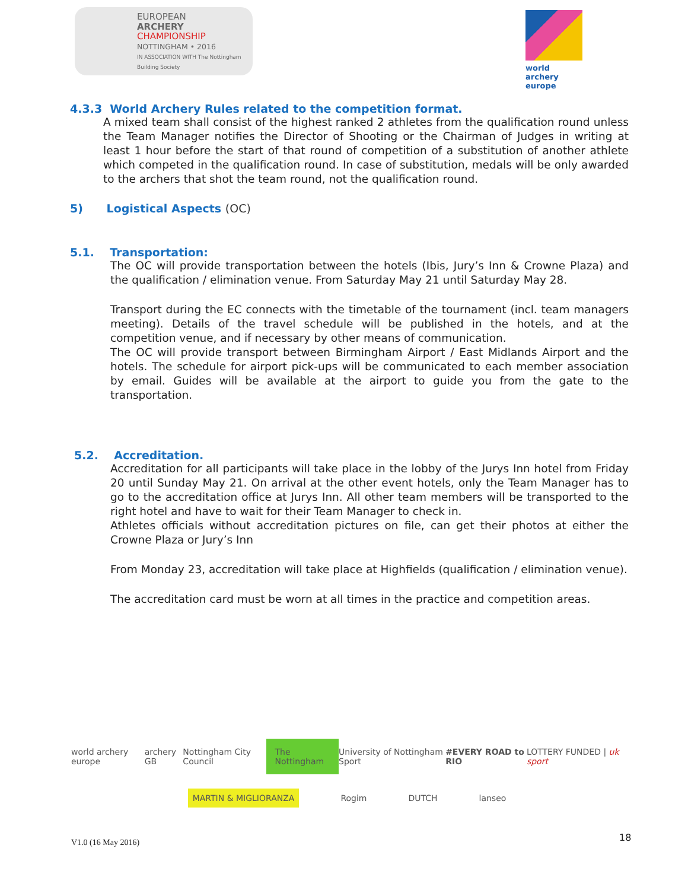EUROPEAN
ARCHERY
CHAMPIONSHIP
NOTTINGHAM • 2016
IN ASSOCIATION WITH The Nottingham Building Society
world archery
europe
4.3.3 World Archery Rules related to the competition format.
A mixed team shall consist of the highest ranked 2 athletes from the qualification round unless the Team Manager notifies the Director of Shooting or the Chairman of Judges in writing at least 1 hour before the start of that round of competition of a substitution of another athlete which competed in the qualification round. In case of substitution, medals will be only awarded to the archers that shot the team round, not the qualification round.
5) Logistical Aspects (OC)
5.1. Transportation:
The OC will provide transportation between the hotels (Ibis, Jury’s Inn & Crowne Plaza) and the qualification / elimination venue. From Saturday May 21 until Saturday May 28.
Transport during the EC connects with the timetable of the tournament (incl. team managers meeting). Details of the travel schedule will be published in the hotels, and at the competition venue, and if necessary by other means of communication.
The OC will provide transport between Birmingham Airport / East Midlands Airport and the hotels. The schedule for airport pick-ups will be communicated to each member association by email. Guides will be available at the airport to guide you from the gate to the transportation.
5.2. Accreditation.
Accreditation for all participants will take place in the lobby of the Jurys Inn hotel from Friday 20 until Sunday May 21. On arrival at the other event hotels, only the Team Manager has to go to the accreditation office at Jurys Inn. All other team members will be transported to the right hotel and have to wait for their Team Manager to check in.
Athletes officials without accreditation pictures on file, can get their photos at either the Crowne Plaza or Jury’s Inn
From Monday 23, accreditation will take place at Highfields (qualification / elimination venue).
The accreditation card must be worn at all times in the practice and competition areas.
world archery europe archery GB Nottingham City Council The Nottingham University of Nottingham Sport #EVERY ROAD to RIO LOTTERY FUNDED | uk sport
MARTIN & MIGLIORANZA Rogim DUTCH lanseo
V1.0 (16 May 2016) 18